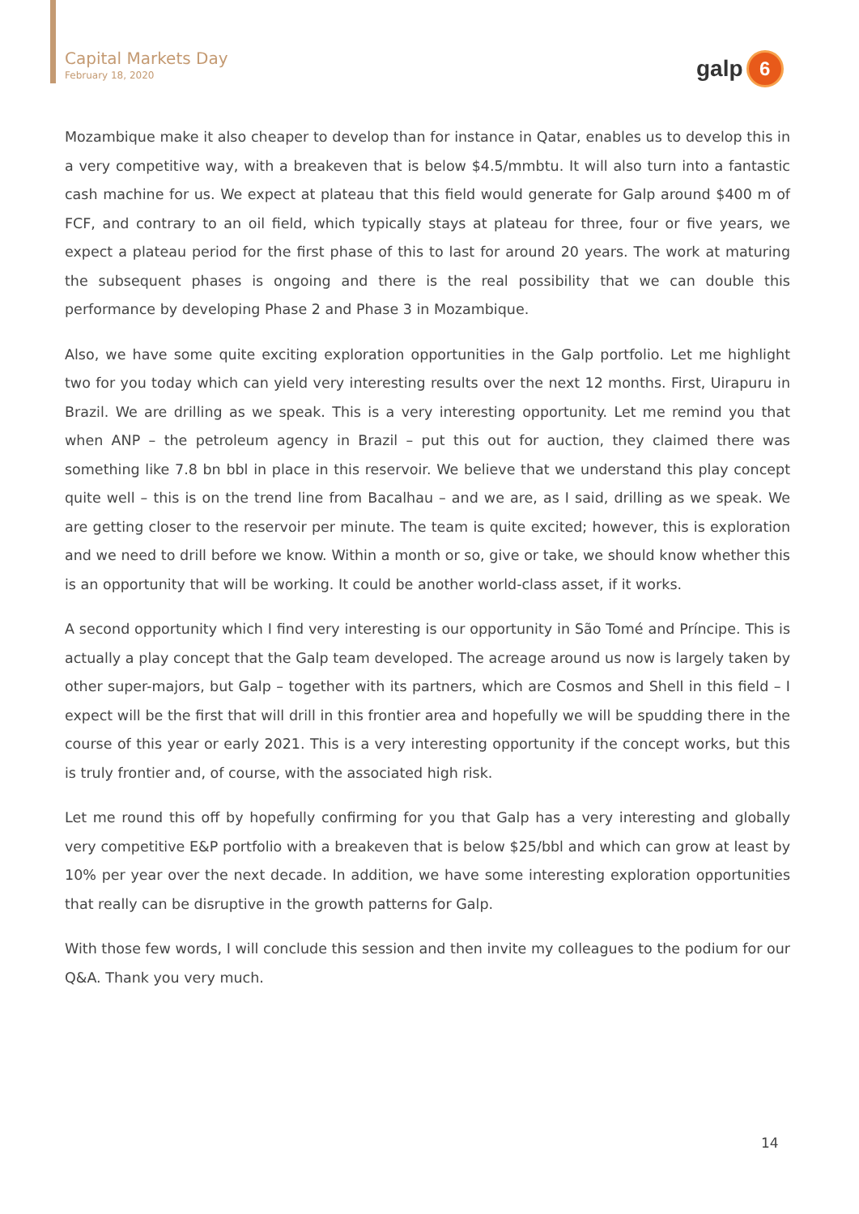Capital Markets Day
February 18, 2020
galp
6
Mozambique make it also cheaper to develop than for instance in Qatar, enables us to develop this in a very competitive way, with a breakeven that is below $4.5/mmbtu. It will also turn into a fantastic cash machine for us. We expect at plateau that this field would generate for Galp around $400 m of FCF, and contrary to an oil field, which typically stays at plateau for three, four or five years, we expect a plateau period for the first phase of this to last for around 20 years. The work at maturing the subsequent phases is ongoing and there is the real possibility that we can double this performance by developing Phase 2 and Phase 3 in Mozambique.
Also, we have some quite exciting exploration opportunities in the Galp portfolio. Let me highlight two for you today which can yield very interesting results over the next 12 months. First, Uirapuru in Brazil. We are drilling as we speak. This is a very interesting opportunity. Let me remind you that when ANP – the petroleum agency in Brazil – put this out for auction, they claimed there was something like 7.8 bn bbl in place in this reservoir. We believe that we understand this play concept quite well – this is on the trend line from Bacalhau – and we are, as I said, drilling as we speak. We are getting closer to the reservoir per minute. The team is quite excited; however, this is exploration and we need to drill before we know. Within a month or so, give or take, we should know whether this is an opportunity that will be working. It could be another world-class asset, if it works.
A second opportunity which I find very interesting is our opportunity in São Tomé and Príncipe. This is actually a play concept that the Galp team developed. The acreage around us now is largely taken by other super-majors, but Galp – together with its partners, which are Cosmos and Shell in this field – I expect will be the first that will drill in this frontier area and hopefully we will be spudding there in the course of this year or early 2021. This is a very interesting opportunity if the concept works, but this is truly frontier and, of course, with the associated high risk.
Let me round this off by hopefully confirming for you that Galp has a very interesting and globally very competitive E&P portfolio with a breakeven that is below $25/bbl and which can grow at least by 10% per year over the next decade. In addition, we have some interesting exploration opportunities that really can be disruptive in the growth patterns for Galp.
With those few words, I will conclude this session and then invite my colleagues to the podium for our Q&A. Thank you very much.
14